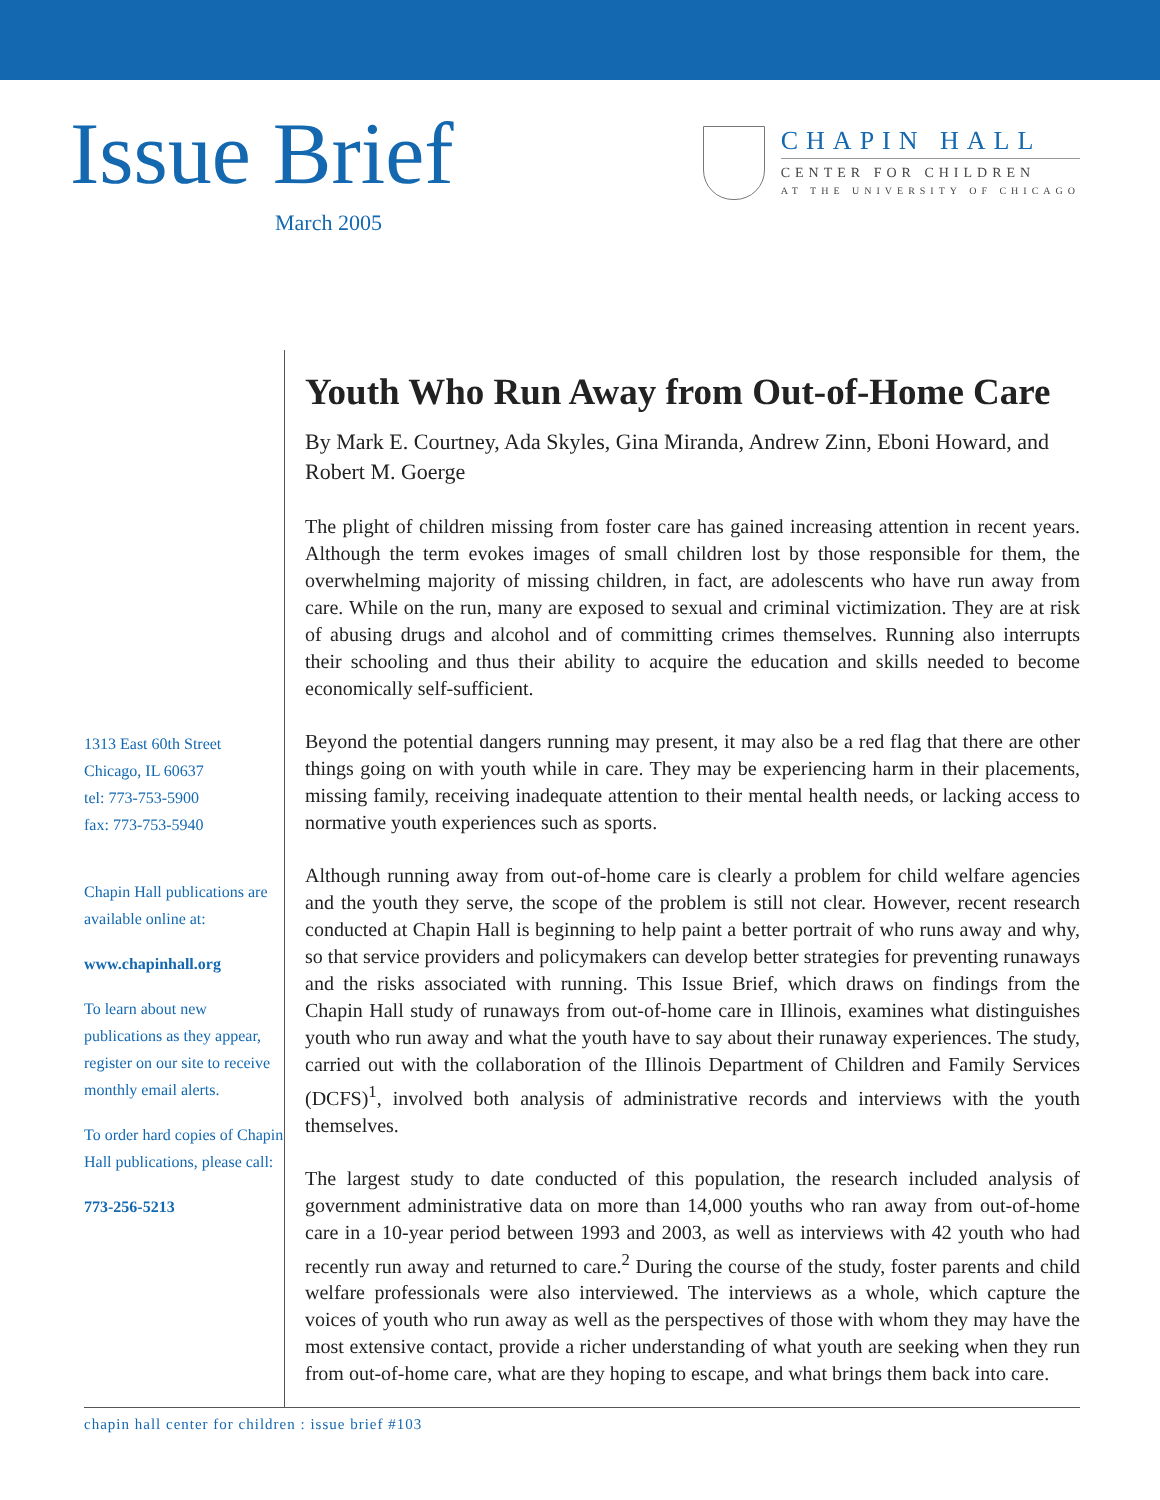Issue Brief
March 2005
CHAPIN HALL
CENTER FOR CHILDREN
AT THE UNIVERSITY OF CHICAGO
1313 East 60th Street
Chicago, IL 60637
tel: 773-753-5900
fax: 773-753-5940
Chapin Hall publications are available online at:
www.chapinhall.org
To learn about new publications as they appear, register on our site to receive monthly email alerts.
To order hard copies of Chapin Hall publications, please call:
773-256-5213
Youth Who Run Away from Out-of-Home Care
By Mark E. Courtney, Ada Skyles, Gina Miranda, Andrew Zinn, Eboni Howard, and Robert M. Goerge
The plight of children missing from foster care has gained increasing attention in recent years. Although the term evokes images of small children lost by those responsible for them, the overwhelming majority of missing children, in fact, are adolescents who have run away from care. While on the run, many are exposed to sexual and criminal victimization. They are at risk of abusing drugs and alcohol and of committing crimes themselves. Running also interrupts their schooling and thus their ability to acquire the education and skills needed to become economically self-sufficient.
Beyond the potential dangers running may present, it may also be a red flag that there are other things going on with youth while in care. They may be experiencing harm in their placements, missing family, receiving inadequate attention to their mental health needs, or lacking access to normative youth experiences such as sports.
Although running away from out-of-home care is clearly a problem for child welfare agencies and the youth they serve, the scope of the problem is still not clear. However, recent research conducted at Chapin Hall is beginning to help paint a better portrait of who runs away and why, so that service providers and policymakers can develop better strategies for preventing runaways and the risks associated with running. This Issue Brief, which draws on findings from the Chapin Hall study of runaways from out-of-home care in Illinois, examines what distinguishes youth who run away and what the youth have to say about their runaway experiences. The study, carried out with the collaboration of the Illinois Department of Children and Family Services (DCFS)<sup>1</sup>, involved both analysis of administrative records and interviews with the youth themselves.
The largest study to date conducted of this population, the research included analysis of government administrative data on more than 14,000 youths who ran away from out-of-home care in a 10-year period between 1993 and 2003, as well as interviews with 42 youth who had recently run away and returned to care.<sup>2</sup> During the course of the study, foster parents and child welfare professionals were also interviewed. The interviews as a whole, which capture the voices of youth who run away as well as the perspectives of those with whom they may have the most extensive contact, provide a richer understanding of what youth are seeking when they run from out-of-home care, what are they hoping to escape, and what brings them back into care.
chapin hall center for children : issue brief #103